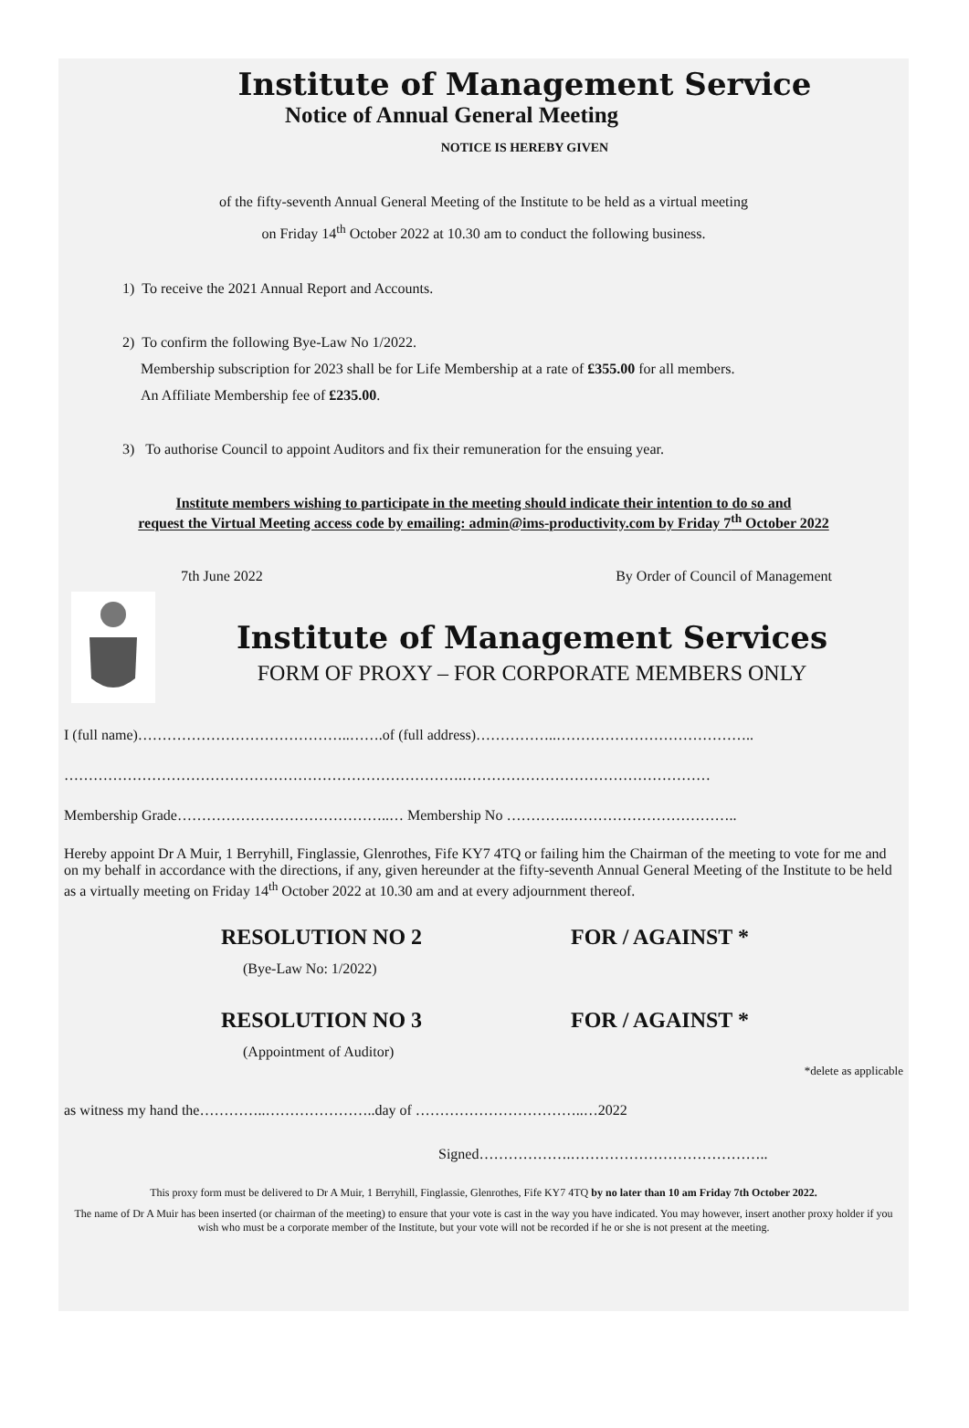Institute of Management Service
Notice of Annual General Meeting
NOTICE IS HEREBY GIVEN
of the fifty-seventh Annual General Meeting of the Institute to be held as a virtual meeting
on Friday 14<sup>th</sup> October 2022 at 10.30 am to conduct the following business.
1) To receive the 2021 Annual Report and Accounts.
2) To confirm the following Bye-Law No 1/2022.
Membership subscription for 2023 shall be for Life Membership at a rate of £355.00 for all members.
An Affiliate Membership fee of £235.00.
3) To authorise Council to appoint Auditors and fix their remuneration for the ensuing year.
Institute members wishing to participate in the meeting should indicate their intention to do so and
request the Virtual Meeting access code by emailing: admin@ims-productivity.com by Friday 7<sup>th</sup> October 2022
7th June 2022 By Order of Council of Management
Institute of Management Services
FORM OF PROXY – FOR CORPORATE MEMBERS ONLY
I (full name)……………………………………..…….of (full address)……………..…………………………………..
……………………………………………………………………….……………………………………………
Membership Grade……………………………………..… Membership No ………….……………………………..
Hereby appoint Dr A Muir, 1 Berryhill, Finglassie, Glenrothes, Fife KY7 4TQ or failing him the Chairman of the meeting to vote for me and on my behalf in accordance with the directions, if any, given hereunder at the fifty-seventh Annual General Meeting of the Institute to be held as a virtually meeting on Friday 14<sup>th</sup> October 2022 at 10.30 am and at every adjournment thereof.
RESOLUTION NO 2
(Bye-Law No: 1/2022)
FOR / AGAINST *
RESOLUTION NO 3
(Appointment of Auditor)
FOR / AGAINST *
*delete as applicable
as witness my hand the…………..…………………..day of ……………………………..…2022
Signed……………….…………………………………..
This proxy form must be delivered to Dr A Muir, 1 Berryhill, Finglassie, Glenrothes, Fife KY7 4TQ by no later than 10 am Friday 7th October 2022.
The name of Dr A Muir has been inserted (or chairman of the meeting) to ensure that your vote is cast in the way you have indicated. You may however, insert another proxy holder if you wish who must be a corporate member of the Institute, but your vote will not be recorded if he or she is not present at the meeting.